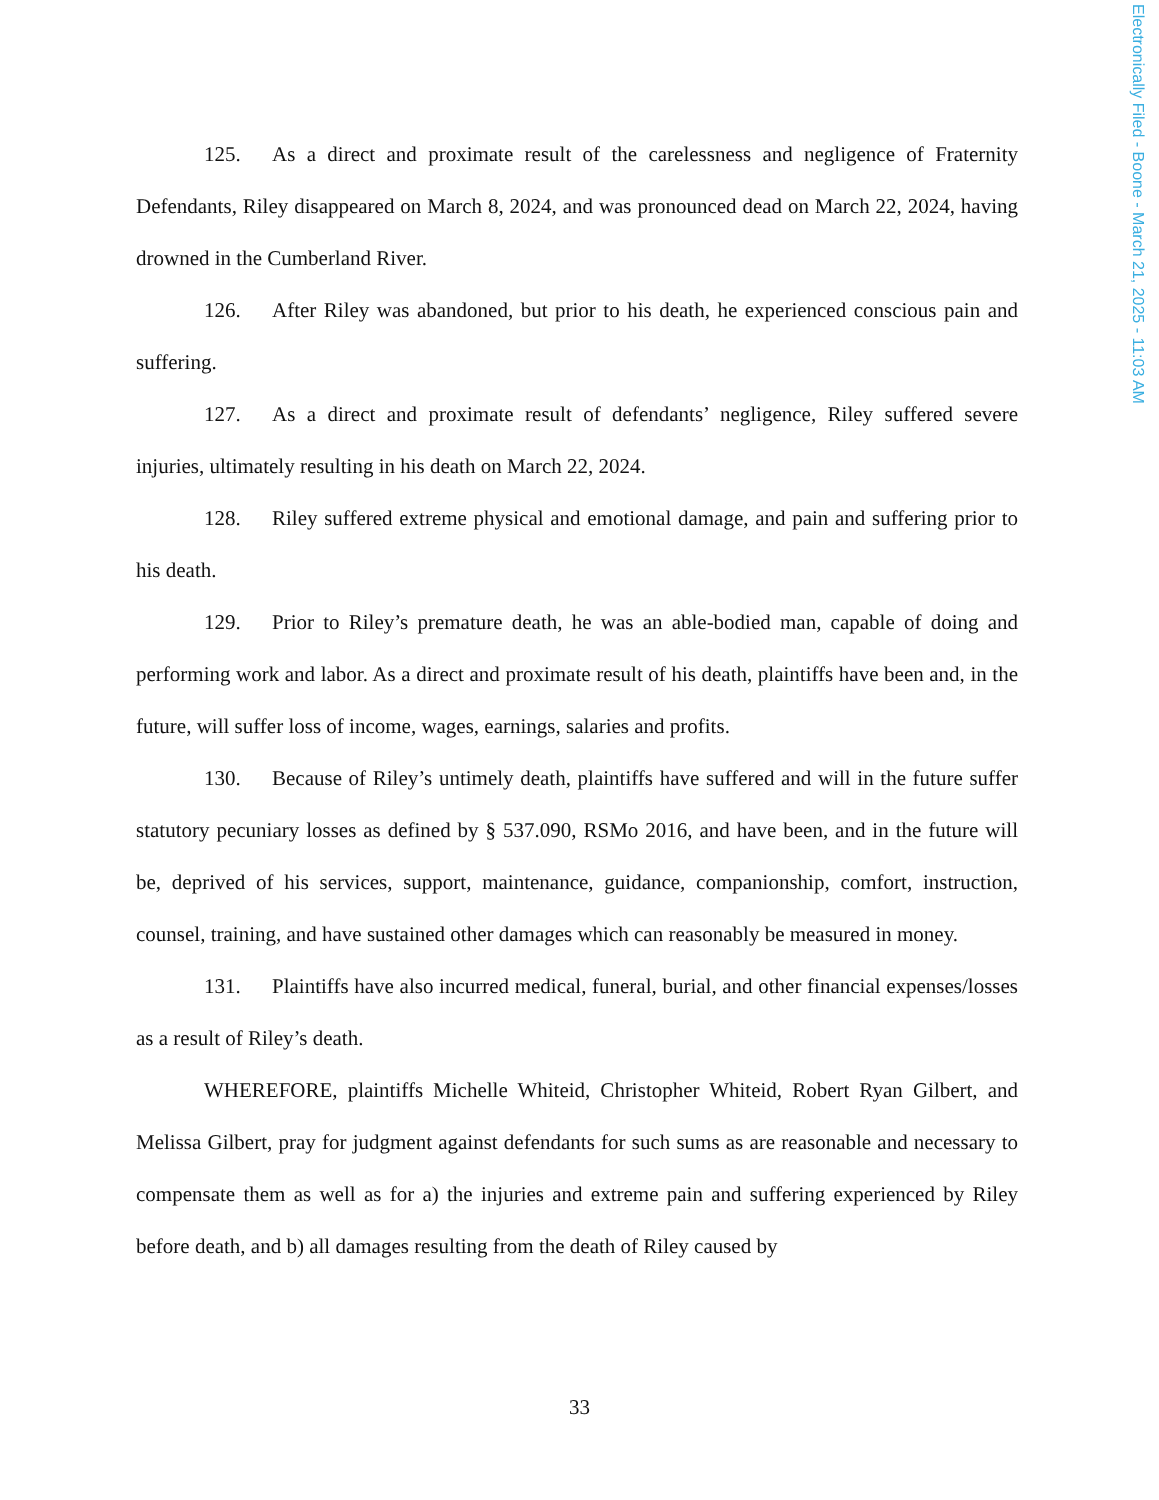Electronically Filed - Boone - March 21, 2025 - 11:03 AM
125. As a direct and proximate result of the carelessness and negligence of Fraternity Defendants, Riley disappeared on March 8, 2024, and was pronounced dead on March 22, 2024, having drowned in the Cumberland River.
126. After Riley was abandoned, but prior to his death, he experienced conscious pain and suffering.
127. As a direct and proximate result of defendants’ negligence, Riley suffered severe injuries, ultimately resulting in his death on March 22, 2024.
128. Riley suffered extreme physical and emotional damage, and pain and suffering prior to his death.
129. Prior to Riley’s premature death, he was an able-bodied man, capable of doing and performing work and labor. As a direct and proximate result of his death, plaintiffs have been and, in the future, will suffer loss of income, wages, earnings, salaries and profits.
130. Because of Riley’s untimely death, plaintiffs have suffered and will in the future suffer statutory pecuniary losses as defined by § 537.090, RSMo 2016, and have been, and in the future will be, deprived of his services, support, maintenance, guidance, companionship, comfort, instruction, counsel, training, and have sustained other damages which can reasonably be measured in money.
131. Plaintiffs have also incurred medical, funeral, burial, and other financial expenses/losses as a result of Riley’s death.
WHEREFORE, plaintiffs Michelle Whiteid, Christopher Whiteid, Robert Ryan Gilbert, and Melissa Gilbert, pray for judgment against defendants for such sums as are reasonable and necessary to compensate them as well as for a) the injuries and extreme pain and suffering experienced by Riley before death, and b) all damages resulting from the death of Riley caused by
33